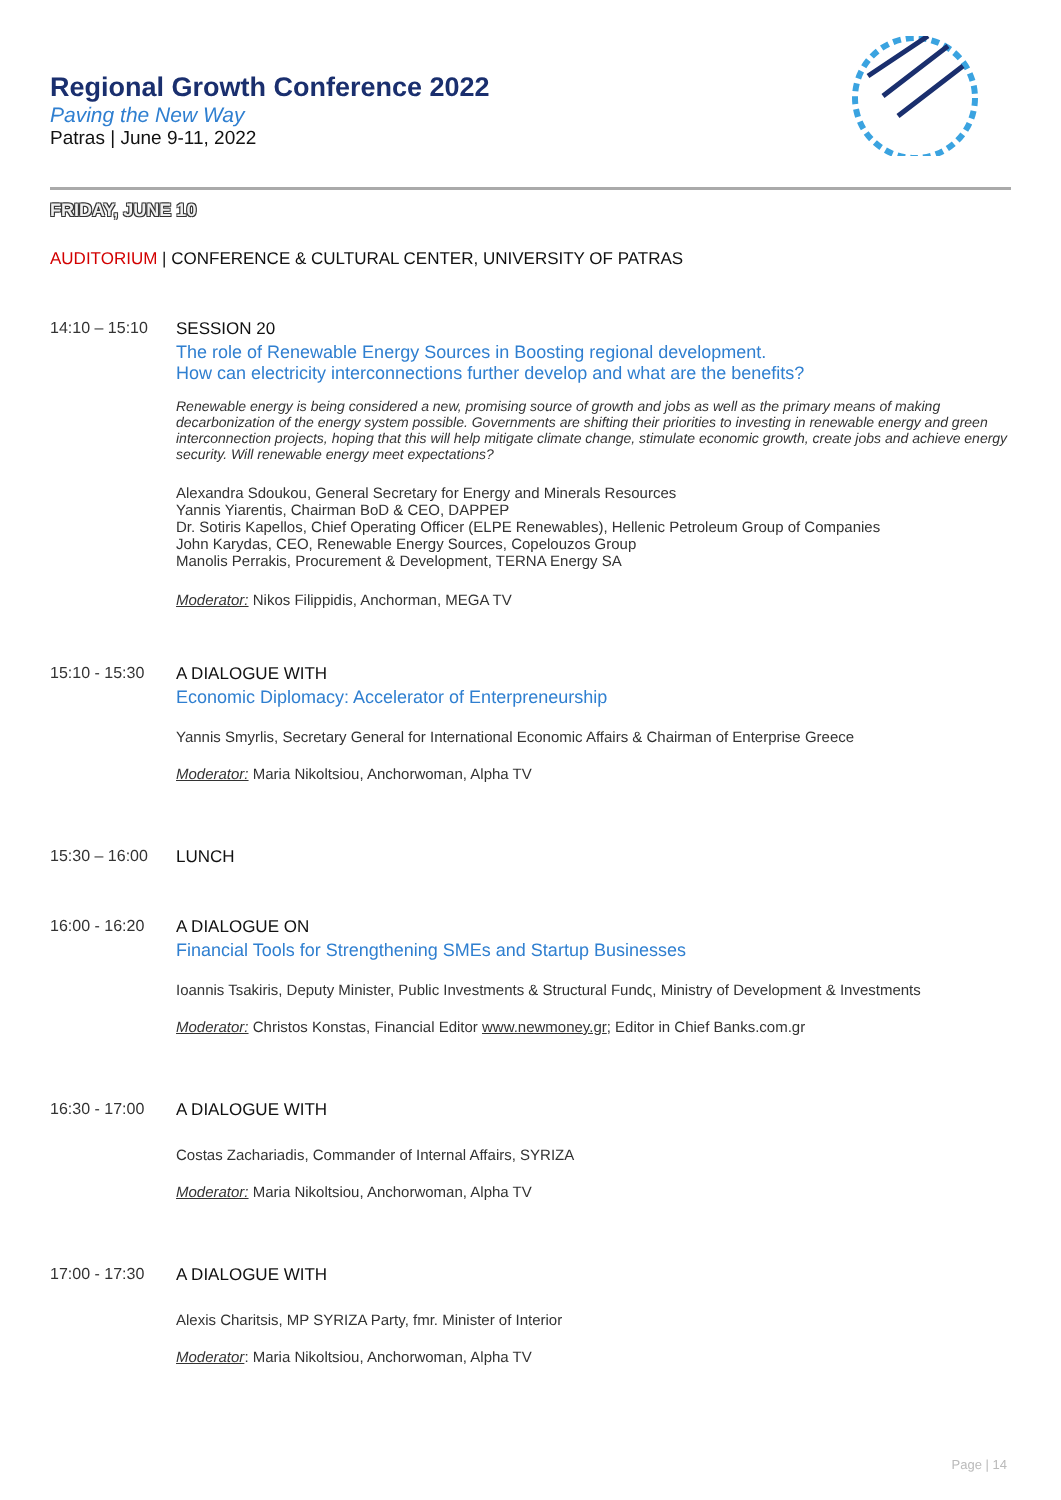Regional Growth Conference 2022
Paving the New Way
Patras | June 9-11, 2022
FRIDAY, JUNE 10
AUDITORIUM | CONFERENCE & CULTURAL CENTER, UNIVERSITY OF PATRAS
14:10 – 15:10 SESSION 20
The role of Renewable Energy Sources in Boosting regional development.
How can electricity interconnections further develop and what are the benefits?
Renewable energy is being considered a new, promising source of growth and jobs as well as the primary means of making decarbonization of the energy system possible. Governments are shifting their priorities to investing in renewable energy and green interconnection projects, hoping that this will help mitigate climate change, stimulate economic growth, create jobs and achieve energy security. Will renewable energy meet expectations?
Alexandra Sdoukou, General Secretary for Energy and Minerals Resources
Yannis Yiarentis, Chairman BoD & CEO, DAPPEP
Dr. Sotiris Kapellos, Chief Operating Officer (ELPE Renewables), Hellenic Petroleum Group of Companies
John Karydas, CEO, Renewable Energy Sources, Copelouzos Group
Manolis Perrakis, Procurement & Development, TERNA Energy SA
Moderator: Nikos Filippidis, Anchorman, MEGA TV
15:10 - 15:30 A DIALOGUE WITH
Economic Diplomacy: Accelerator of Enterpreneurship
Yannis Smyrlis, Secretary General for International Economic Affairs & Chairman of Enterprise Greece
Moderator: Maria Nikoltsiou, Anchorwoman, Alpha TV
15:30 – 16:00 LUNCH
16:00 - 16:20 A DIALOGUE ON
Financial Tools for Strengthening SMEs and Startup Businesses
Ioannis Tsakiris, Deputy Minister, Public Investments & Structural Fundς, Ministry of Development & Investments
Moderator: Christos Konstas, Financial Editor www.newmoney.gr; Editor in Chief Banks.com.gr
16:30 - 17:00 A DIALOGUE WITH
Costas Zachariadis, Commander of Internal Affairs, SYRIZA
Moderator: Maria Nikoltsiou, Anchorwoman, Alpha TV
17:00 - 17:30 A DIALOGUE WITH
Alexis Charitsis, MP SYRIZA Party, fmr. Minister of Interior
Moderator: Maria Nikoltsiou, Anchorwoman, Alpha TV
Page | 14